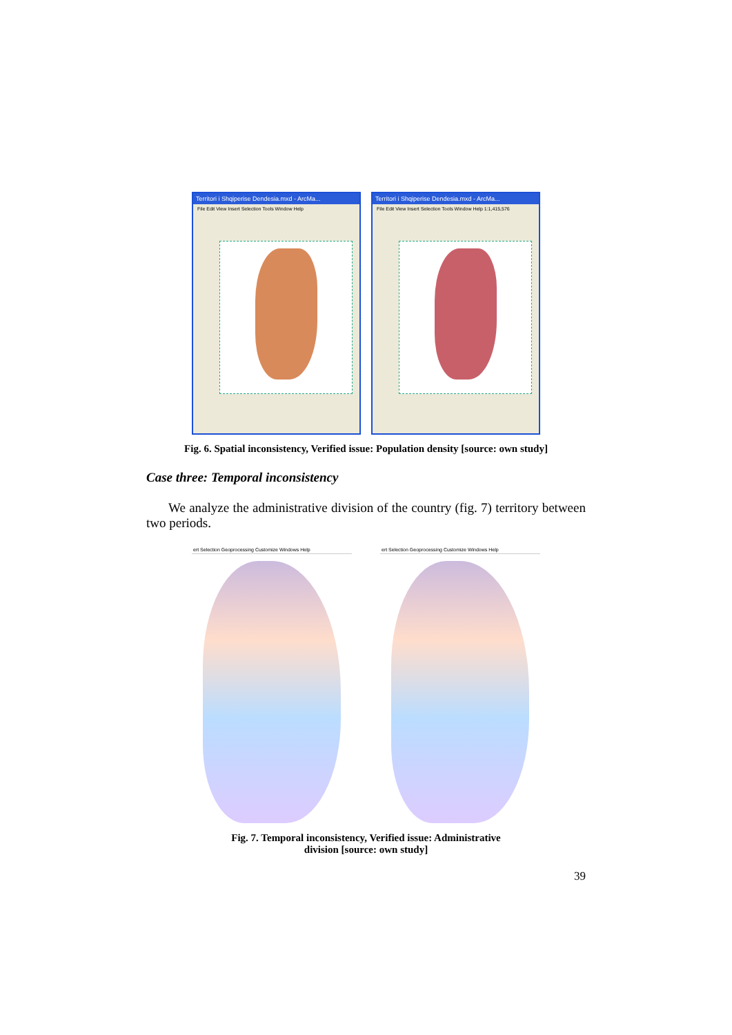Territori i Shqiperise Dendesia.mxd - ArcMa...
File Edit View Insert Selection Tools Window Help
Territori i Shqiperise Dendesia.mxd - ArcMa...
File Edit View Insert Selection Tools Window Help 1:1,415,576
Fig. 6. Spatial inconsistency, Verified issue: Population density [source: own study]
Case three: Temporal inconsistency
We analyze the administrative division of the country (fig. 7) territory between two periods.
ert Selection Geoprocessing Customize Windows Help
ert Selection Geoprocessing Customize Windows Help
Fig. 7. Temporal inconsistency, Verified issue: Administrative
division [source: own study]
39